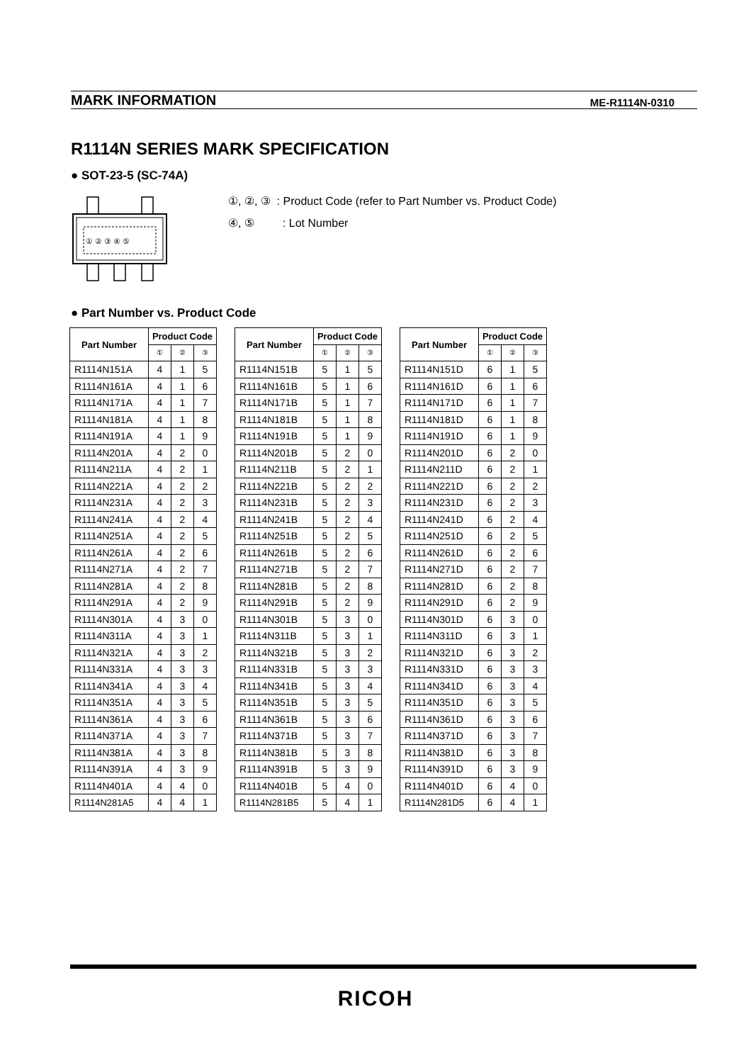MARK INFORMATION ME-R1114N-0310
R1114N SERIES MARK SPECIFICATION
● SOT-23-5 (SC-74A)
① ② ③ ④ ⑤
①, ②, ③ : Product Code (refer to Part Number vs. Product Code)
④, ⑤ : Lot Number
● Part Number vs. Product Code
| Part Number | Product Code | | |
| --- | --- | --- | --- |
| | ① | ② | ③ |
| R1114N151A | 4 | 1 | 5 |
| R1114N161A | 4 | 1 | 6 |
| R1114N171A | 4 | 1 | 7 |
| R1114N181A | 4 | 1 | 8 |
| R1114N191A | 4 | 1 | 9 |
| R1114N201A | 4 | 2 | 0 |
| R1114N211A | 4 | 2 | 1 |
| R1114N221A | 4 | 2 | 2 |
| R1114N231A | 4 | 2 | 3 |
| R1114N241A | 4 | 2 | 4 |
| R1114N251A | 4 | 2 | 5 |
| R1114N261A | 4 | 2 | 6 |
| R1114N271A | 4 | 2 | 7 |
| R1114N281A | 4 | 2 | 8 |
| R1114N291A | 4 | 2 | 9 |
| R1114N301A | 4 | 3 | 0 |
| R1114N311A | 4 | 3 | 1 |
| R1114N321A | 4 | 3 | 2 |
| R1114N331A | 4 | 3 | 3 |
| R1114N341A | 4 | 3 | 4 |
| R1114N351A | 4 | 3 | 5 |
| R1114N361A | 4 | 3 | 6 |
| R1114N371A | 4 | 3 | 7 |
| R1114N381A | 4 | 3 | 8 |
| R1114N391A | 4 | 3 | 9 |
| R1114N401A | 4 | 4 | 0 |
| R1114N281A5 | 4 | 4 | 1 |
| Part Number | Product Code | | |
| --- | --- | --- | --- |
| | ① | ② | ③ |
| R1114N151B | 5 | 1 | 5 |
| R1114N161B | 5 | 1 | 6 |
| R1114N171B | 5 | 1 | 7 |
| R1114N181B | 5 | 1 | 8 |
| R1114N191B | 5 | 1 | 9 |
| R1114N201B | 5 | 2 | 0 |
| R1114N211B | 5 | 2 | 1 |
| R1114N221B | 5 | 2 | 2 |
| R1114N231B | 5 | 2 | 3 |
| R1114N241B | 5 | 2 | 4 |
| R1114N251B | 5 | 2 | 5 |
| R1114N261B | 5 | 2 | 6 |
| R1114N271B | 5 | 2 | 7 |
| R1114N281B | 5 | 2 | 8 |
| R1114N291B | 5 | 2 | 9 |
| R1114N301B | 5 | 3 | 0 |
| R1114N311B | 5 | 3 | 1 |
| R1114N321B | 5 | 3 | 2 |
| R1114N331B | 5 | 3 | 3 |
| R1114N341B | 5 | 3 | 4 |
| R1114N351B | 5 | 3 | 5 |
| R1114N361B | 5 | 3 | 6 |
| R1114N371B | 5 | 3 | 7 |
| R1114N381B | 5 | 3 | 8 |
| R1114N391B | 5 | 3 | 9 |
| R1114N401B | 5 | 4 | 0 |
| R1114N281B5 | 5 | 4 | 1 |
| Part Number | Product Code | | |
| --- | --- | --- | --- |
| | ① | ② | ③ |
| R1114N151D | 6 | 1 | 5 |
| R1114N161D | 6 | 1 | 6 |
| R1114N171D | 6 | 1 | 7 |
| R1114N181D | 6 | 1 | 8 |
| R1114N191D | 6 | 1 | 9 |
| R1114N201D | 6 | 2 | 0 |
| R1114N211D | 6 | 2 | 1 |
| R1114N221D | 6 | 2 | 2 |
| R1114N231D | 6 | 2 | 3 |
| R1114N241D | 6 | 2 | 4 |
| R1114N251D | 6 | 2 | 5 |
| R1114N261D | 6 | 2 | 6 |
| R1114N271D | 6 | 2 | 7 |
| R1114N281D | 6 | 2 | 8 |
| R1114N291D | 6 | 2 | 9 |
| R1114N301D | 6 | 3 | 0 |
| R1114N311D | 6 | 3 | 1 |
| R1114N321D | 6 | 3 | 2 |
| R1114N331D | 6 | 3 | 3 |
| R1114N341D | 6 | 3 | 4 |
| R1114N351D | 6 | 3 | 5 |
| R1114N361D | 6 | 3 | 6 |
| R1114N371D | 6 | 3 | 7 |
| R1114N381D | 6 | 3 | 8 |
| R1114N391D | 6 | 3 | 9 |
| R1114N401D | 6 | 4 | 0 |
| R1114N281D5 | 6 | 4 | 1 |
RICOH